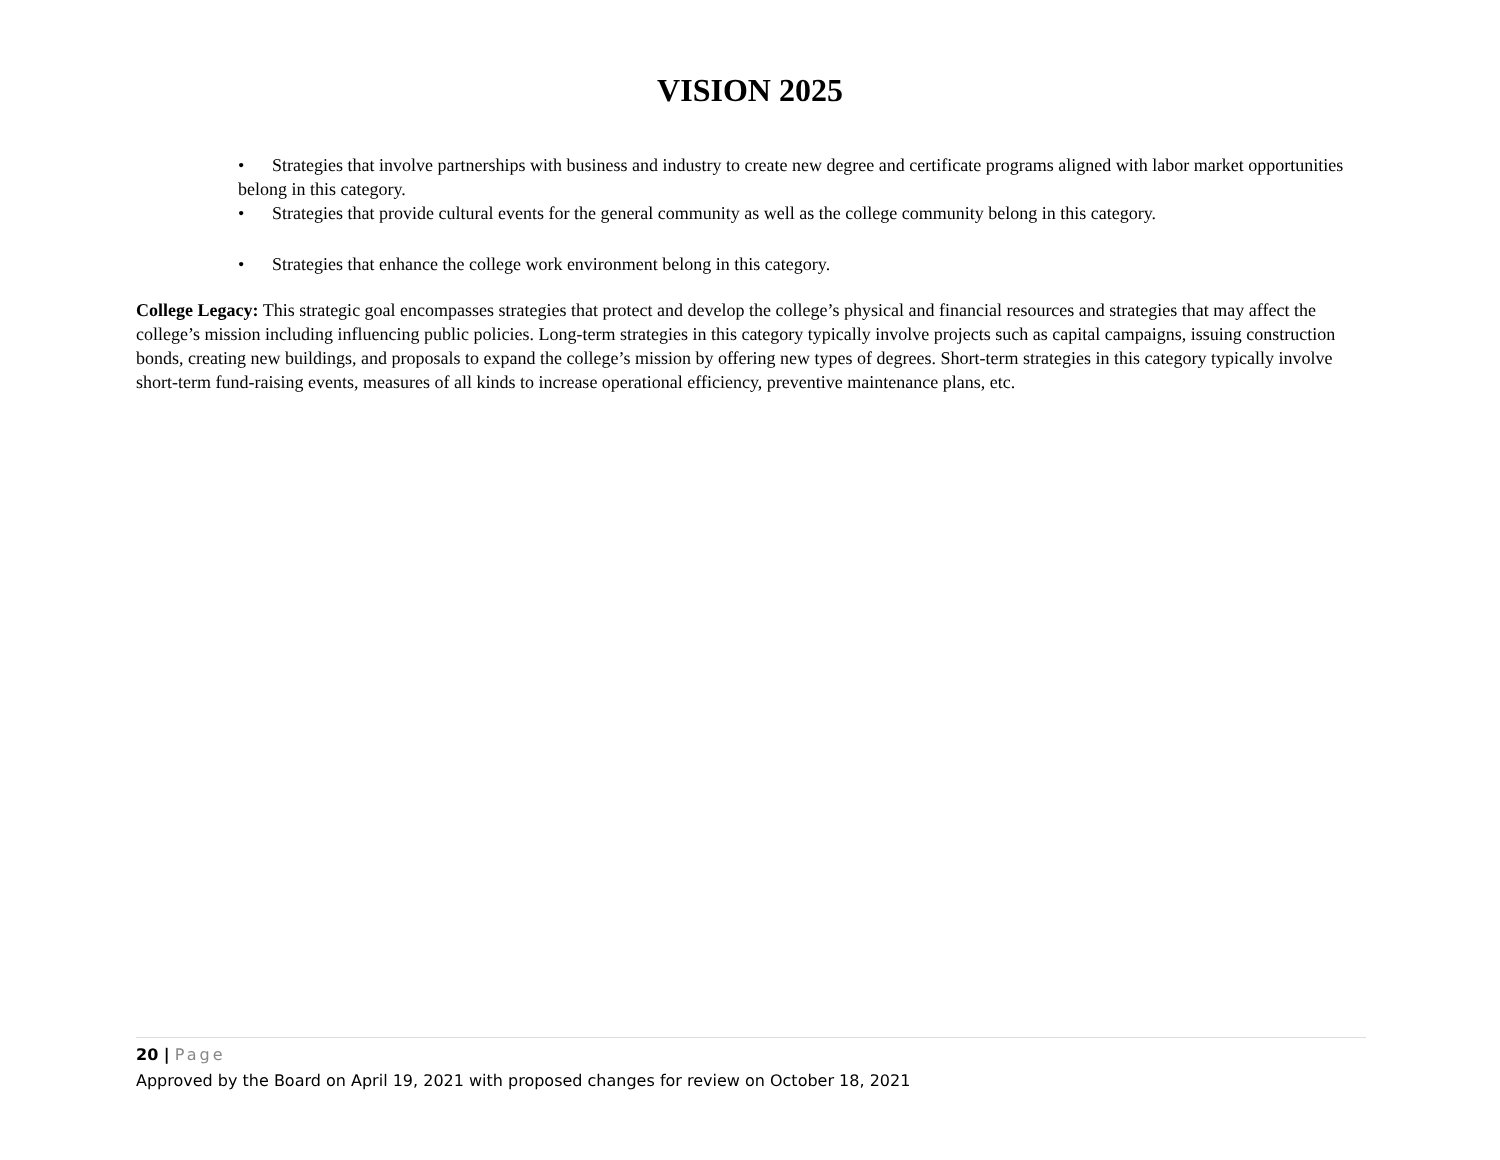VISION 2025
• Strategies that involve partnerships with business and industry to create new degree and certificate programs aligned with labor market opportunities belong in this category.
• Strategies that provide cultural events for the general community as well as the college community belong in this category.
• Strategies that enhance the college work environment belong in this category.
College Legacy: This strategic goal encompasses strategies that protect and develop the college’s physical and financial resources and strategies that may affect the college’s mission including influencing public policies. Long-term strategies in this category typically involve projects such as capital campaigns, issuing construction bonds, creating new buildings, and proposals to expand the college’s mission by offering new types of degrees. Short-term strategies in this category typically involve short-term fund-raising events, measures of all kinds to increase operational efficiency, preventive maintenance plans, etc.
20 | Page
Approved by the Board on April 19, 2021 with proposed changes for review on October 18, 2021